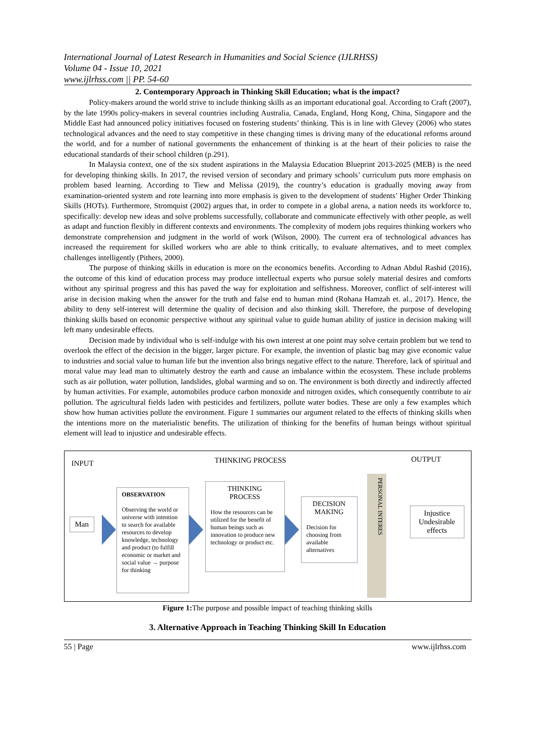International Journal of Latest Research in Humanities and Social Science (IJLRHSS)
Volume 04 - Issue 10, 2021
www.ijlrhss.com || PP. 54-60
2. Contemporary Approach in Thinking Skill Education; what is the impact?
Policy-makers around the world strive to include thinking skills as an important educational goal. According to Craft (2007), by the late 1990s policy-makers in several countries including Australia, Canada, England, Hong Kong, China, Singapore and the Middle East had announced policy initiatives focused on fostering students’ thinking. This is in line with Glevey (2006) who states technological advances and the need to stay competitive in these changing times is driving many of the educational reforms around the world, and for a number of national governments the enhancement of thinking is at the heart of their policies to raise the educational standards of their school children (p.291).
In Malaysia context, one of the six student aspirations in the Malaysia Education Blueprint 2013-2025 (MEB) is the need for developing thinking skills. In 2017, the revised version of secondary and primary schools’ curriculum puts more emphasis on problem based learning. According to Tiew and Melissa (2019), the country’s education is gradually moving away from examination-oriented system and rote learning into more emphasis is given to the development of students’ Higher Order Thinking Skills (HOTs). Furthermore, Stromquist (2002) argues that, in order to compete in a global arena, a nation needs its workforce to, specifically: develop new ideas and solve problems successfully, collaborate and communicate effectively with other people, as well as adapt and function flexibly in different contexts and environments. The complexity of modern jobs requires thinking workers who demonstrate comprehension and judgment in the world of work (Wilson, 2000). The current era of technological advances has increased the requirement for skilled workers who are able to think critically, to evaluate alternatives, and to meet complex challenges intelligently (Pithers, 2000).
The purpose of thinking skills in education is more on the economics benefits. According to Adnan Abdul Rashid (2016), the outcome of this kind of education process may produce intellectual experts who pursue solely material desires and comforts without any spiritual progress and this has paved the way for exploitation and selfishness. Moreover, conflict of self-interest will arise in decision making when the answer for the truth and false end to human mind (Rohana Hamzah et. al., 2017). Hence, the ability to deny self-interest will determine the quality of decision and also thinking skill. Therefore, the purpose of developing thinking skills based on economic perspective without any spiritual value to guide human ability of justice in decision making will left many undesirable effects.
Decision made by individual who is self-indulge with his own interest at one point may solve certain problem but we tend to overlook the effect of the decision in the bigger, larger picture. For example, the invention of plastic bag may give economic value to industries and social value to human life but the invention also brings negative effect to the nature. Therefore, lack of spiritual and moral value may lead man to ultimately destroy the earth and cause an imbalance within the ecosystem. These include problems such as air pollution, water pollution, landslides, global warming and so on. The environment is both directly and indirectly affected by human activities. For example, automobiles produce carbon monoxide and nitrogen oxides, which consequently contribute to air pollution. The agricultural fields laden with pesticides and fertilizers, pollute water bodies. These are only a few examples which show how human activities pollute the environment. Figure 1 summaries our argument related to the effects of thinking skills when the intentions more on the materialistic benefits. The utilization of thinking for the benefits of human beings without spiritual element will lead to injustice and undesirable effects.
INPUT THINKING PROCESS OUTPUT
Man
OBSERVATION
Observing the world or universe with intention to search for available resources to develop knowledge, technology and product (to fulfill economic or market and social value → purpose for thinking
THINKING
PROCESS
How the resources can be utilized for the benefit of human beings such as innovation to produce new technology or product etc.
DECISION
MAKING
Decision for choosing from available alternatives
PERSONAL INTERES
Injustice Undesirable effects
Figure 1: The purpose and possible impact of teaching thinking skills
3. Alternative Approach in Teaching Thinking Skill In Education
55 | Page www.ijlrhss.com